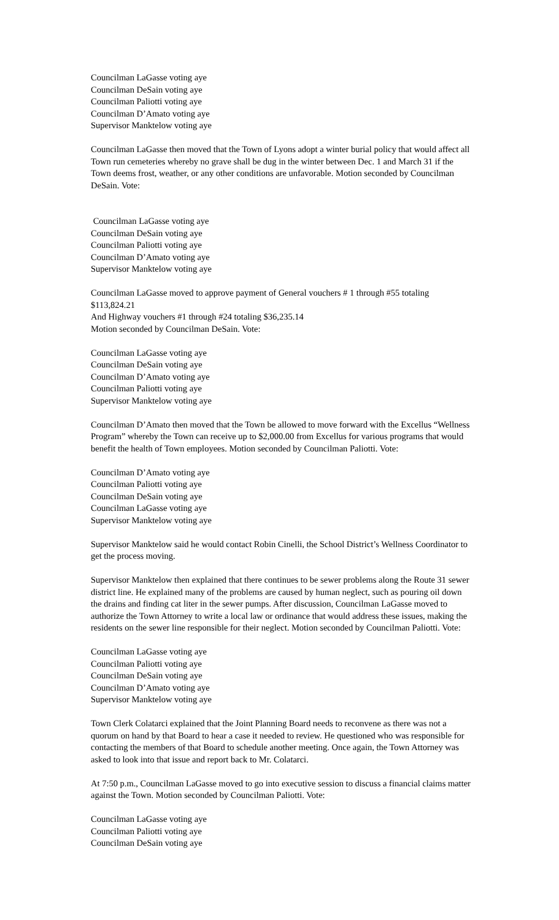Councilman LaGasse voting aye
Councilman DeSain voting aye
Councilman Paliotti voting aye
Councilman D’Amato voting aye
Supervisor Manktelow voting aye
Councilman LaGasse then moved that the Town of Lyons adopt a winter burial policy that would affect all Town run cemeteries whereby no grave shall be dug in the winter between Dec. 1 and March 31 if the Town deems frost, weather, or any other conditions are unfavorable. Motion seconded by Councilman DeSain. Vote:
Councilman LaGasse voting aye
Councilman DeSain voting aye
Councilman Paliotti voting aye
Councilman D’Amato voting aye
Supervisor Manktelow voting aye
Councilman LaGasse moved to approve payment of General vouchers # 1 through #55 totaling $113,824.21
And Highway vouchers #1 through #24 totaling $36,235.14
Motion seconded by Councilman DeSain. Vote:
Councilman LaGasse voting aye
Councilman DeSain voting aye
Councilman D’Amato voting aye
Councilman Paliotti voting aye
Supervisor Manktelow voting aye
Councilman D’Amato then moved that the Town be allowed to move forward with the Excellus “Wellness Program” whereby the Town can receive up to $2,000.00 from Excellus for various programs that would benefit the health of Town employees. Motion seconded by Councilman Paliotti. Vote:
Councilman D’Amato voting aye
Councilman Paliotti voting aye
Councilman DeSain voting aye
Councilman LaGasse voting aye
Supervisor Manktelow voting aye
Supervisor Manktelow said he would contact Robin Cinelli, the School District’s Wellness Coordinator to get the process moving.
Supervisor Manktelow then explained that there continues to be sewer problems along the Route 31 sewer district line. He explained many of the problems are caused by human neglect, such as pouring oil down the drains and finding cat liter in the sewer pumps. After discussion, Councilman LaGasse moved to authorize the Town Attorney to write a local law or ordinance that would address these issues, making the residents on the sewer line responsible for their neglect. Motion seconded by Councilman Paliotti. Vote:
Councilman LaGasse voting aye
Councilman Paliotti voting aye
Councilman DeSain voting aye
Councilman D’Amato voting aye
Supervisor Manktelow voting aye
Town Clerk Colatarci explained that the Joint Planning Board needs to reconvene as there was not a quorum on hand by that Board to hear a case it needed to review. He questioned who was responsible for contacting the members of that Board to schedule another meeting. Once again, the Town Attorney was asked to look into that issue and report back to Mr. Colatarci.
At 7:50 p.m., Councilman LaGasse moved to go into executive session to discuss a financial claims matter against the Town. Motion seconded by Councilman Paliotti. Vote:
Councilman LaGasse voting aye
Councilman Paliotti voting aye
Councilman DeSain voting aye